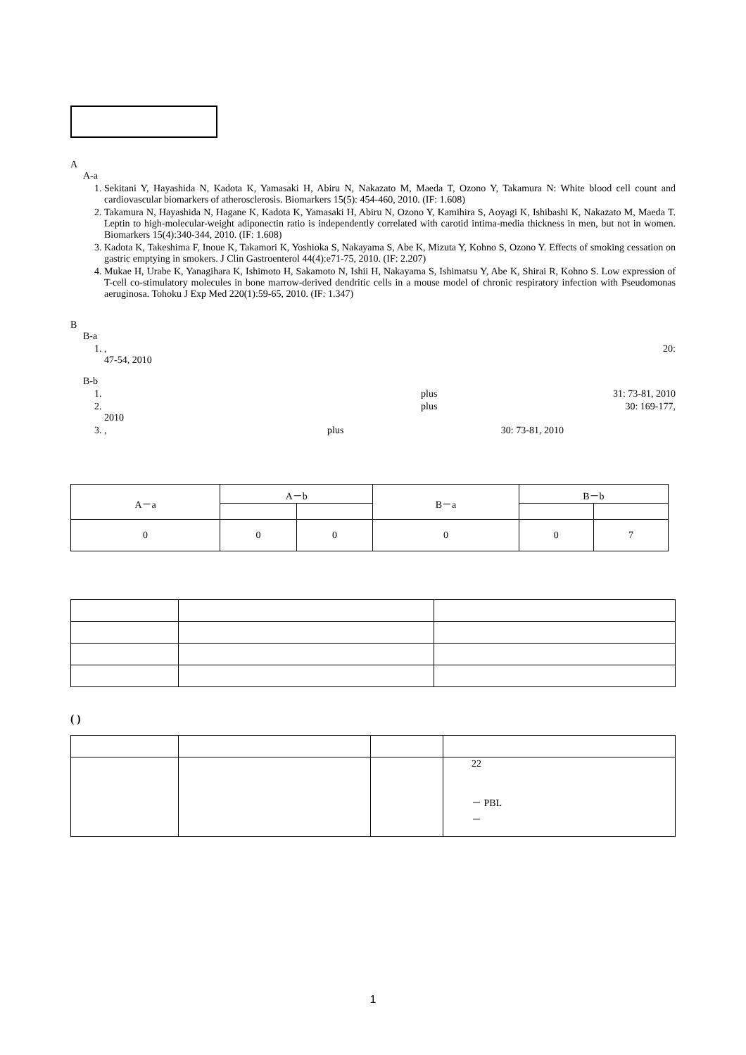A
A-a
1. Sekitani Y, Hayashida N, Kadota K, Yamasaki H, Abiru N, Nakazato M, Maeda T, Ozono Y, Takamura N: White blood cell count and cardiovascular biomarkers of atherosclerosis. Biomarkers 15(5): 454-460, 2010. (IF: 1.608)
2. Takamura N, Hayashida N, Hagane K, Kadota K, Yamasaki H, Abiru N, Ozono Y, Kamihira S, Aoyagi K, Ishibashi K, Nakazato M, Maeda T. Leptin to high-molecular-weight adiponectin ratio is independently correlated with carotid intima-media thickness in men, but not in women. Biomarkers 15(4):340-344, 2010. (IF: 1.608)
3. Kadota K, Takeshima F, Inoue K, Takamori K, Yoshioka S, Nakayama S, Abe K, Mizuta Y, Kohno S, Ozono Y. Effects of smoking cessation on gastric emptying in smokers. J Clin Gastroenterol 44(4):e71-75, 2010. (IF: 2.207)
4. Mukae H, Urabe K, Yanagihara K, Ishimoto H, Sakamoto N, Ishii H, Nakayama S, Ishimatsu Y, Abe K, Shirai R, Kohno S. Low expression of T-cell co-stimulatory molecules in bone marrow-derived dendritic cells in a mouse model of chronic respiratory infection with Pseudomonas aeruginosa. Tohoku J Exp Med 220(1):59-65, 2010. (IF: 1.347)
B
B-a
1. , 20:
47-54, 2010
B-b
1. plus 31: 73-81, 2010
2. plus 30: 169-177,
2010
3. , plus 30: 73-81, 2010
| A－a | A－b | | B－a | B－b | |
| 0 | 0 | 0 | 0 | 0 | 7 |
( )
| | | | 22 － PBL － |
1